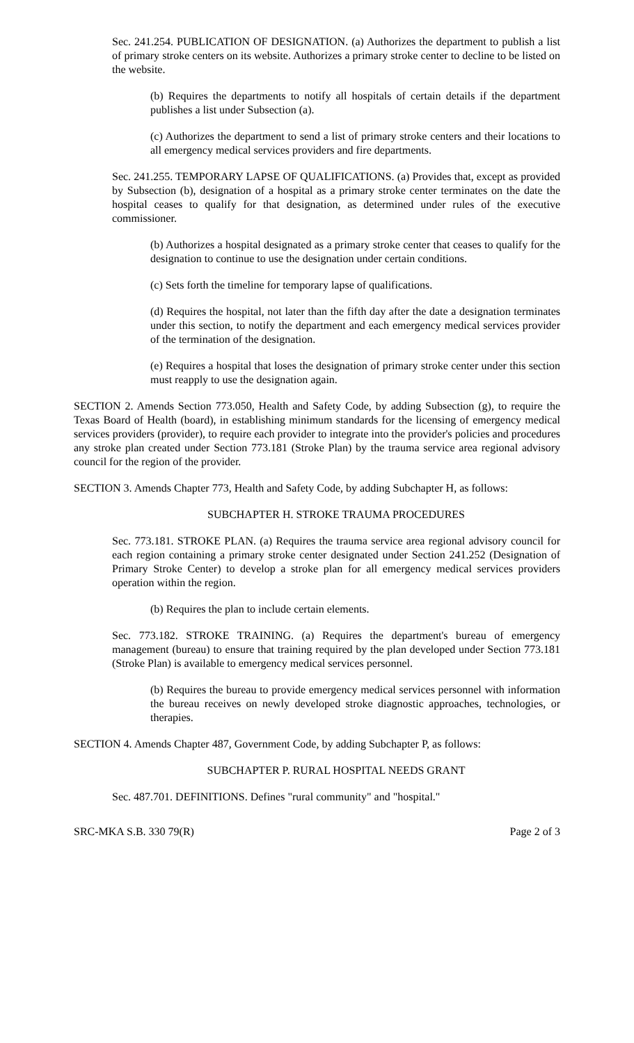Sec. 241.254. PUBLICATION OF DESIGNATION. (a) Authorizes the department to publish a list of primary stroke centers on its website. Authorizes a primary stroke center to decline to be listed on the website.
(b) Requires the departments to notify all hospitals of certain details if the department publishes a list under Subsection (a).
(c) Authorizes the department to send a list of primary stroke centers and their locations to all emergency medical services providers and fire departments.
Sec. 241.255. TEMPORARY LAPSE OF QUALIFICATIONS. (a) Provides that, except as provided by Subsection (b), designation of a hospital as a primary stroke center terminates on the date the hospital ceases to qualify for that designation, as determined under rules of the executive commissioner.
(b) Authorizes a hospital designated as a primary stroke center that ceases to qualify for the designation to continue to use the designation under certain conditions.
(c) Sets forth the timeline for temporary lapse of qualifications.
(d) Requires the hospital, not later than the fifth day after the date a designation terminates under this section, to notify the department and each emergency medical services provider of the termination of the designation.
(e) Requires a hospital that loses the designation of primary stroke center under this section must reapply to use the designation again.
SECTION 2. Amends Section 773.050, Health and Safety Code, by adding Subsection (g), to require the Texas Board of Health (board), in establishing minimum standards for the licensing of emergency medical services providers (provider), to require each provider to integrate into the provider's policies and procedures any stroke plan created under Section 773.181 (Stroke Plan) by the trauma service area regional advisory council for the region of the provider.
SECTION 3. Amends Chapter 773, Health and Safety Code, by adding Subchapter H, as follows:
SUBCHAPTER H. STROKE TRAUMA PROCEDURES
Sec. 773.181. STROKE PLAN. (a) Requires the trauma service area regional advisory council for each region containing a primary stroke center designated under Section 241.252 (Designation of Primary Stroke Center) to develop a stroke plan for all emergency medical services providers operation within the region.
(b) Requires the plan to include certain elements.
Sec. 773.182. STROKE TRAINING. (a) Requires the department's bureau of emergency management (bureau) to ensure that training required by the plan developed under Section 773.181 (Stroke Plan) is available to emergency medical services personnel.
(b) Requires the bureau to provide emergency medical services personnel with information the bureau receives on newly developed stroke diagnostic approaches, technologies, or therapies.
SECTION 4. Amends Chapter 487, Government Code, by adding Subchapter P, as follows:
SUBCHAPTER P. RURAL HOSPITAL NEEDS GRANT
Sec. 487.701. DEFINITIONS. Defines "rural community" and "hospital."
SRC-MKA S.B. 330 79(R) Page 2 of 3